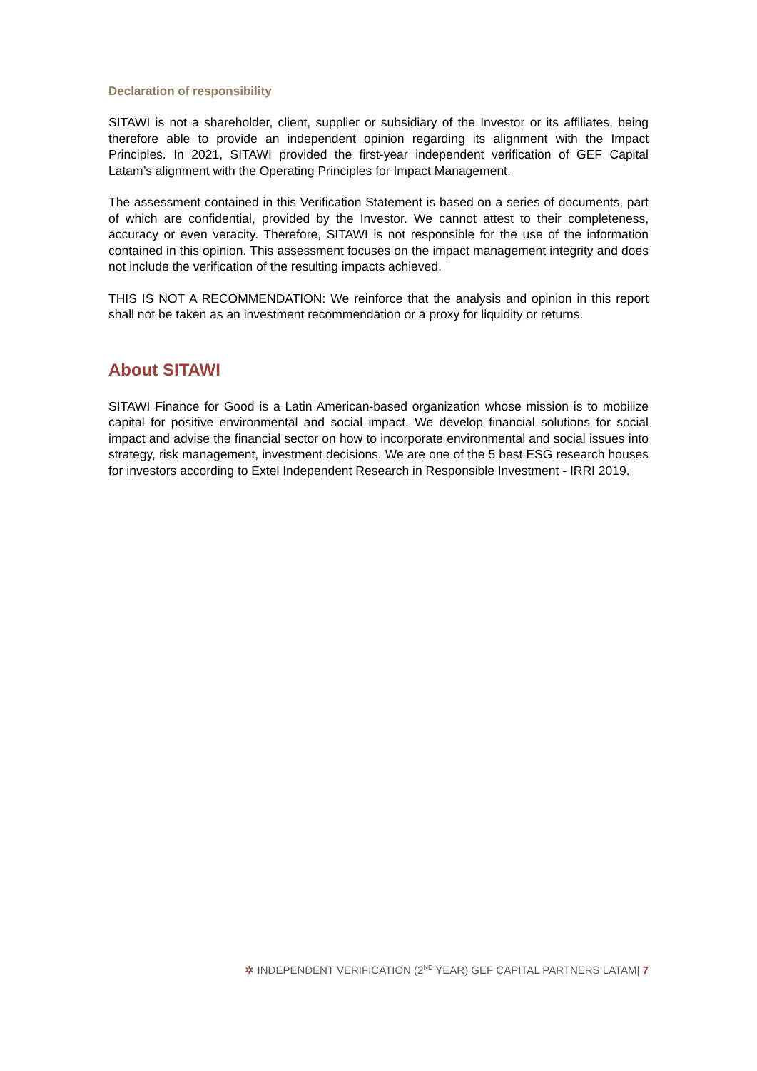Declaration of responsibility
SITAWI is not a shareholder, client, supplier or subsidiary of the Investor or its affiliates, being therefore able to provide an independent opinion regarding its alignment with the Impact Principles. In 2021, SITAWI provided the first-year independent verification of GEF Capital Latam’s alignment with the Operating Principles for Impact Management.
The assessment contained in this Verification Statement is based on a series of documents, part of which are confidential, provided by the Investor. We cannot attest to their completeness, accuracy or even veracity. Therefore, SITAWI is not responsible for the use of the information contained in this opinion. This assessment focuses on the impact management integrity and does not include the verification of the resulting impacts achieved.
THIS IS NOT A RECOMMENDATION: We reinforce that the analysis and opinion in this report shall not be taken as an investment recommendation or a proxy for liquidity or returns.
About SITAWI
SITAWI Finance for Good is a Latin American-based organization whose mission is to mobilize capital for positive environmental and social impact. We develop financial solutions for social impact and advise the financial sector on how to incorporate environmental and social issues into strategy, risk management, investment decisions. We are one of the 5 best ESG research houses for investors according to Extel Independent Research in Responsible Investment - IRRI 2019.
✲ INDEPENDENT VERIFICATION (2<sup>ND</sup> YEAR) GEF CAPITAL PARTNERS LATAM| 7